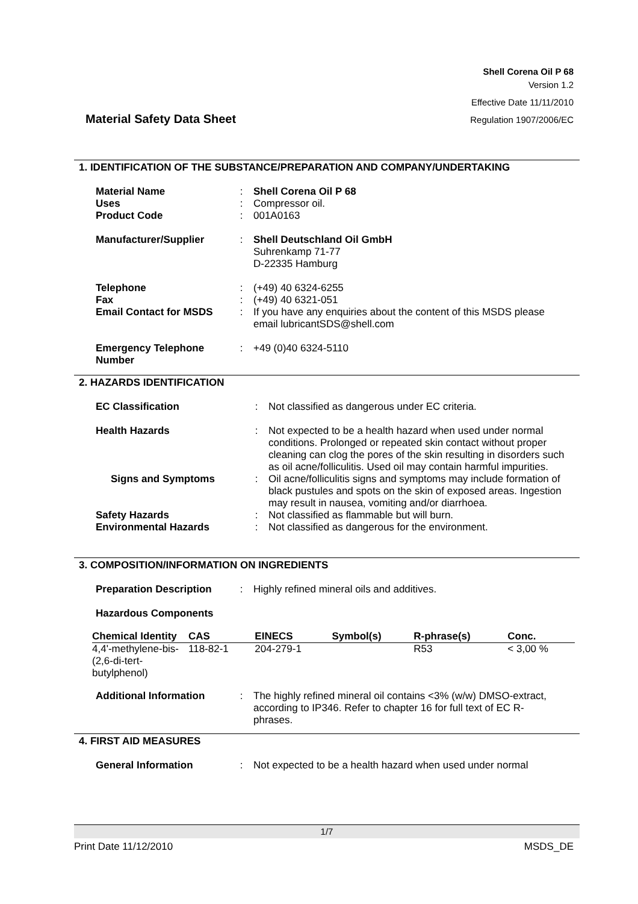Shell Corena Oil P 68
Version 1.2
Effective Date 11/11/2010
Regulation 1907/2006/EC
Material Safety Data Sheet
1. IDENTIFICATION OF THE SUBSTANCE/PREPARATION AND COMPANY/UNDERTAKING
| Material Name | : | Shell Corena Oil P 68 |
| Uses | : | Compressor oil. |
| Product Code | : | 001A0163 |
| Manufacturer/Supplier | : | Shell Deutschland Oil GmbH Suhrenkamp 71-77 D-22335 Hamburg |
| Telephone | : | (+49) 40 6324-6255 |
| Fax | : | (+49) 40 6321-051 |
| Email Contact for MSDS | : | If you have any enquiries about the content of this MSDS please email lubricantSDS@shell.com |
| Emergency Telephone Number | : | +49 (0)40 6324-5110 |
2. HAZARDS IDENTIFICATION
| EC Classification | : | Not classified as dangerous under EC criteria. |
| Health Hazards | : | Not expected to be a health hazard when used under normal conditions. Prolonged or repeated skin contact without proper cleaning can clog the pores of the skin resulting in disorders such as oil acne/folliculitis. Used oil may contain harmful impurities. |
| Signs and Symptoms | : | Oil acne/folliculitis signs and symptoms may include formation of black pustules and spots on the skin of exposed areas. Ingestion may result in nausea, vomiting and/or diarrhoea. |
| Safety Hazards | : | Not classified as flammable but will burn. |
| Environmental Hazards | : | Not classified as dangerous for the environment. |
3. COMPOSITION/INFORMATION ON INGREDIENTS
| Preparation Description | : | Highly refined mineral oils and additives. |
| Hazardous Components | | |
| Chemical Identity | CAS | EINECS | Symbol(s) | R-phrase(s) | Conc. |
| --- | --- | --- | --- | --- | --- |
| 4,4'-methylene-bis-(2,6-di-tert-butylphenol) | 118-82-1 | 204-279-1 | | R53 | < 3,00 % |
| Additional Information | : | The highly refined mineral oil contains <3% (w/w) DMSO-extract, according to IP346. Refer to chapter 16 for full text of EC R-phrases. |
4. FIRST AID MEASURES
| General Information | : | Not expected to be a health hazard when used under normal |
1/7
Print Date 11/12/2010 MSDS_DE